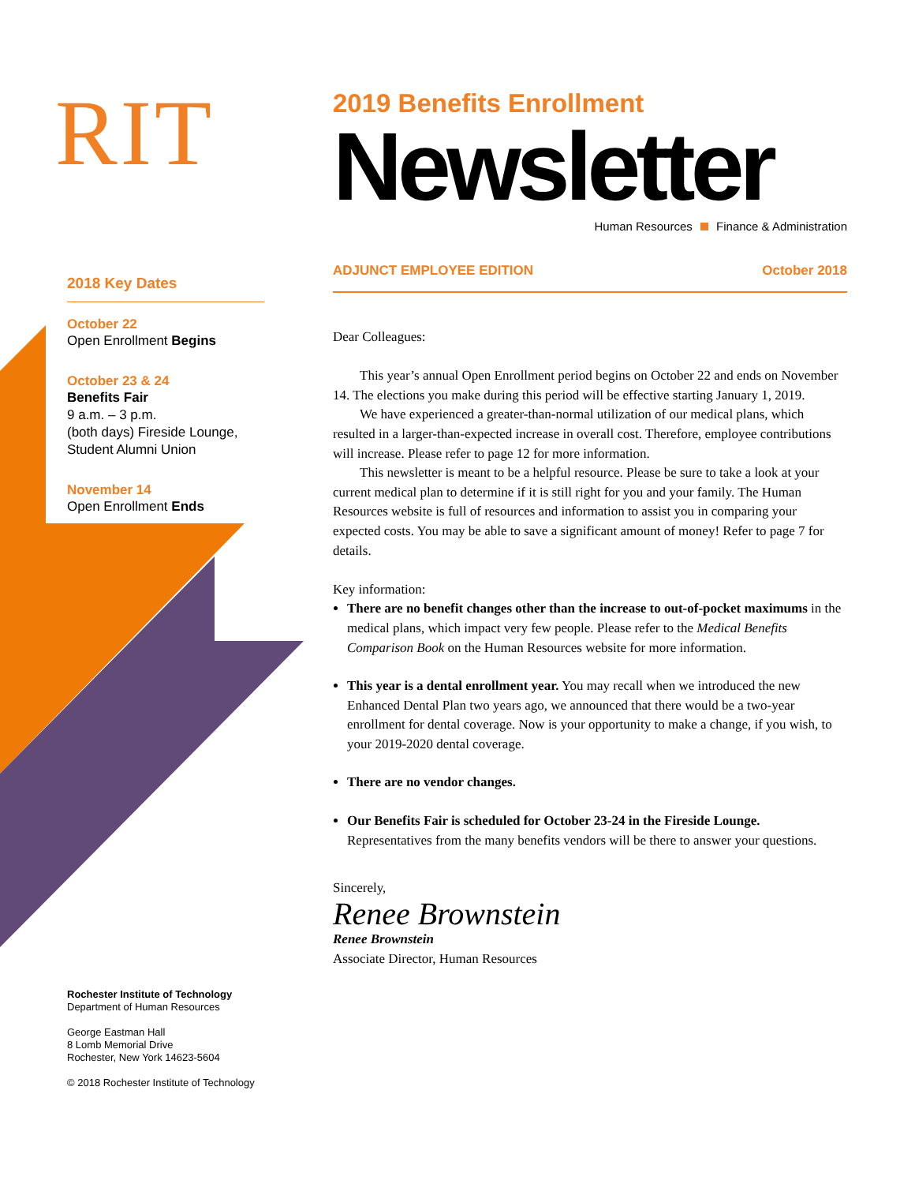RIT
2018 Key Dates
October 22
Open Enrollment Begins
October 23 & 24
Benefits Fair
9 a.m. – 3 p.m.
(both days) Fireside Lounge, Student Alumni Union
November 14
Open Enrollment Ends
Rochester Institute of Technology
Department of Human Resources
George Eastman Hall
8 Lomb Memorial Drive
Rochester, New York 14623-5604
© 2018 Rochester Institute of Technology
2019 Benefits Enrollment
Newsletter
Human Resources Finance & Administration
ADJUNCT EMPLOYEE EDITION October 2018
Dear Colleagues:
This year’s annual Open Enrollment period begins on October 22 and ends on November 14. The elections you make during this period will be effective starting January 1, 2019.
We have experienced a greater-than-normal utilization of our medical plans, which resulted in a larger-than-expected increase in overall cost. Therefore, employee contributions will increase. Please refer to page 12 for more information.
This newsletter is meant to be a helpful resource. Please be sure to take a look at your current medical plan to determine if it is still right for you and your family. The Human Resources website is full of resources and information to assist you in comparing your expected costs. You may be able to save a significant amount of money! Refer to page 7 for details.
Key information:
There are no benefit changes other than the increase to out-of-pocket maximums in the medical plans, which impact very few people. Please refer to the Medical Benefits Comparison Book on the Human Resources website for more information.
This year is a dental enrollment year. You may recall when we introduced the new Enhanced Dental Plan two years ago, we announced that there would be a two-year enrollment for dental coverage. Now is your opportunity to make a change, if you wish, to your 2019-2020 dental coverage.
There are no vendor changes.
Our Benefits Fair is scheduled for October 23-24 in the Fireside Lounge. Representatives from the many benefits vendors will be there to answer your questions.
Sincerely,
Renee Brownstein
Renee Brownstein
Associate Director, Human Resources